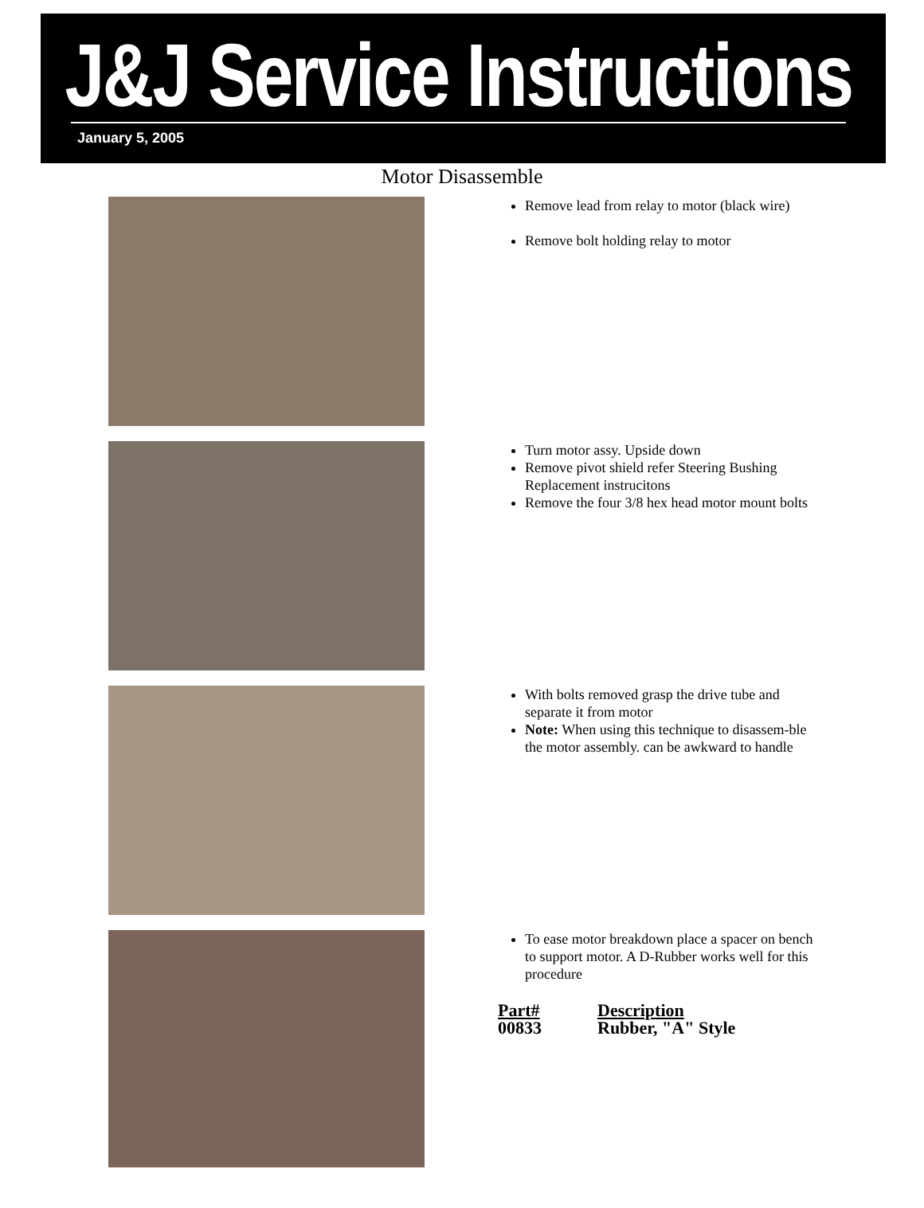J&J Service Instructions
January 5, 2005
Motor Disassemble
Remove lead from relay to motor (black wire)
Remove bolt holding relay to motor
Turn motor assy. Upside down
Remove pivot shield refer Steering Bushing Replacement instrucitons
Remove the four 3/8 hex head motor mount bolts
With bolts removed grasp the drive tube and separate it from motor
Note: When using this technique to disassem-ble the motor assembly. can be awkward to handle
To ease motor breakdown place a spacer on bench to support motor. A D-Rubber works well for this procedure
| Part# | Description |
| --- | --- |
| 00833 | Rubber, "A" Style |